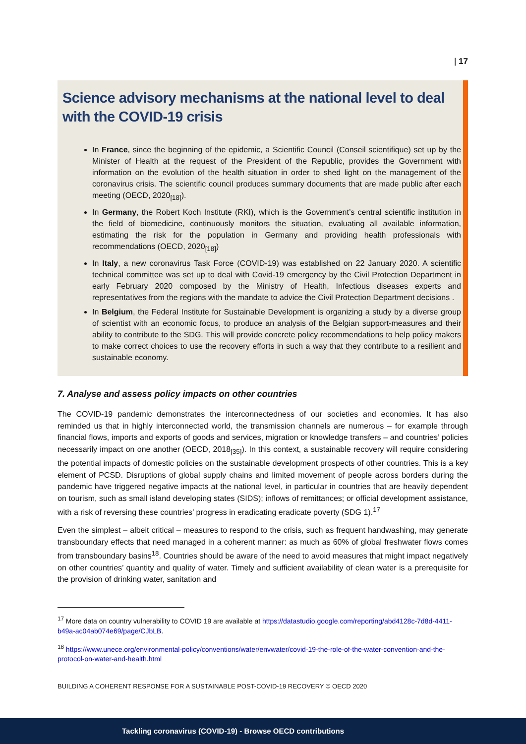| 17
Science advisory mechanisms at the national level to deal with the COVID-19 crisis
In France, since the beginning of the epidemic, a Scientific Council (Conseil scientifique) set up by the Minister of Health at the request of the President of the Republic, provides the Government with information on the evolution of the health situation in order to shed light on the management of the coronavirus crisis. The scientific council produces summary documents that are made public after each meeting (OECD, 2020<sub>[18]</sub>).
In Germany, the Robert Koch Institute (RKI), which is the Government’s central scientific institution in the field of biomedicine, continuously monitors the situation, evaluating all available information, estimating the risk for the population in Germany and providing health professionals with recommendations (OECD, 2020<sub>[18]</sub>)
In Italy, a new coronavirus Task Force (COVID-19) was established on 22 January 2020. A scientific technical committee was set up to deal with Covid-19 emergency by the Civil Protection Department in early February 2020 composed by the Ministry of Health, Infectious diseases experts and representatives from the regions with the mandate to advice the Civil Protection Department decisions .
In Belgium, the Federal Institute for Sustainable Development is organizing a study by a diverse group of scientist with an economic focus, to produce an analysis of the Belgian support-measures and their ability to contribute to the SDG. This will provide concrete policy recommendations to help policy makers to make correct choices to use the recovery efforts in such a way that they contribute to a resilient and sustainable economy.
7. Analyse and assess policy impacts on other countries
The COVID-19 pandemic demonstrates the interconnectedness of our societies and economies. It has also reminded us that in highly interconnected world, the transmission channels are numerous – for example through financial flows, imports and exports of goods and services, migration or knowledge transfers – and countries’ policies necessarily impact on one another (OECD, 2018<sub>[35]</sub>). In this context, a sustainable recovery will require considering the potential impacts of domestic policies on the sustainable development prospects of other countries. This is a key element of PCSD. Disruptions of global supply chains and limited movement of people across borders during the pandemic have triggered negative impacts at the national level, in particular in countries that are heavily dependent on tourism, such as small island developing states (SIDS); inflows of remittances; or official development assistance, with a risk of reversing these countries’ progress in eradicating eradicate poverty (SDG 1).<sup>17</sup>
Even the simplest – albeit critical – measures to respond to the crisis, such as frequent handwashing, may generate transboundary effects that need managed in a coherent manner: as much as 60% of global freshwater flows comes from transboundary basins<sup>18</sup>. Countries should be aware of the need to avoid measures that might impact negatively on other countries’ quantity and quality of water. Timely and sufficient availability of clean water is a prerequisite for the provision of drinking water, sanitation and
<sup>17</sup> More data on country vulnerability to COVID 19 are available at https://datastudio.google.com/reporting/abd4128c-7d8d-4411-b49a-ac04ab074e69/page/CJbLB.
<sup>18</sup> https://www.unece.org/environmental-policy/conventions/water/envwater/covid-19-the-role-of-the-water-convention-and-the-protocol-on-water-and-health.html
BUILDING A COHERENT RESPONSE FOR A SUSTAINABLE POST-COVID-19 RECOVERY © OECD 2020
Tackling coronavirus (COVID-19) - Browse OECD contributions